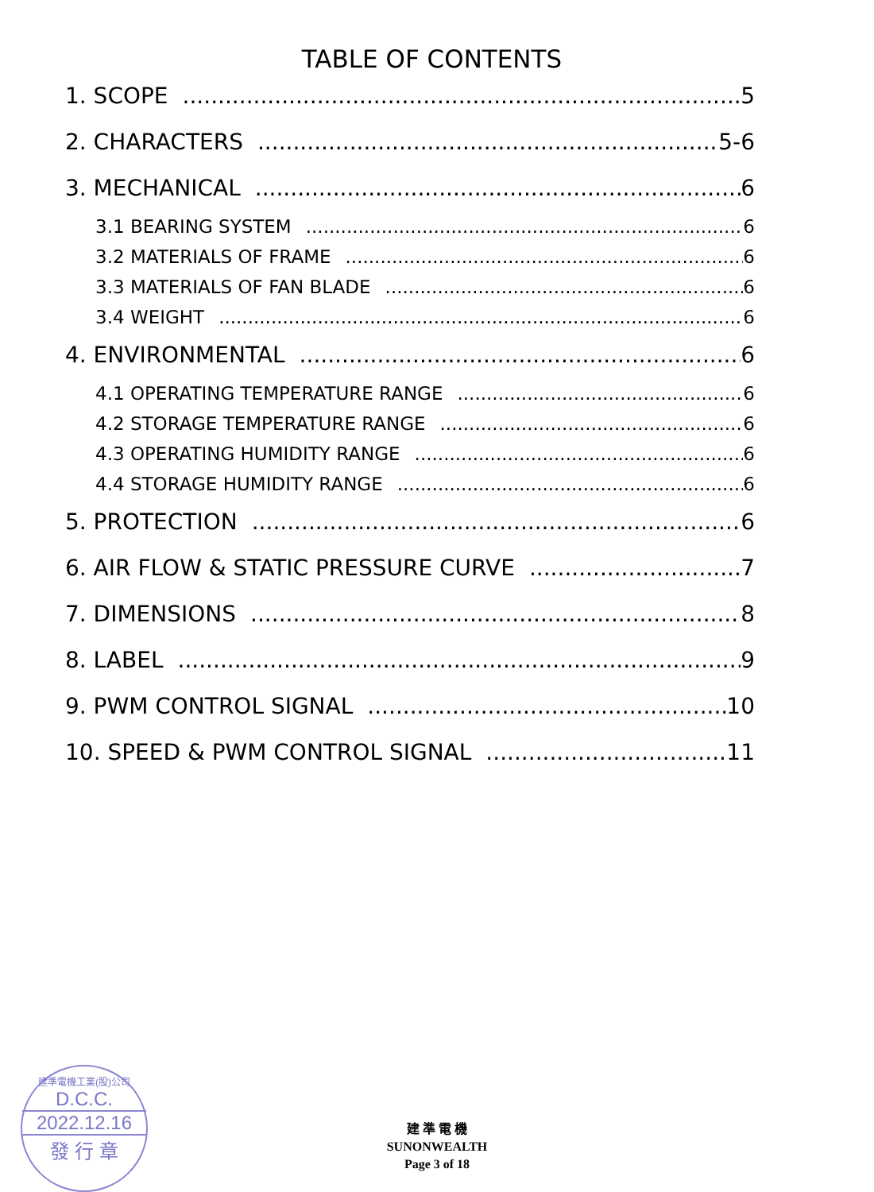TABLE OF CONTENTS
1. SCOPE 5
2. CHARACTERS 5-6
3. MECHANICAL 6
3.1 BEARING SYSTEM 6
3.2 MATERIALS OF FRAME 6
3.3 MATERIALS OF FAN BLADE 6
3.4 WEIGHT 6
4. ENVIRONMENTAL 6
4.1 OPERATING TEMPERATURE RANGE 6
4.2 STORAGE TEMPERATURE RANGE 6
4.3 OPERATING HUMIDITY RANGE 6
4.4 STORAGE HUMIDITY RANGE 6
5. PROTECTION 6
6. AIR FLOW & STATIC PRESSURE CURVE 7
7. DIMENSIONS 8
8. LABEL 9
9. PWM CONTROL SIGNAL 10
10. SPEED & PWM CONTROL SIGNAL 11
建準電機工業(股)公司
D.C.C.
2022.12.16
發 行 章
建 準 電 機
SUNONWEALTH
Page 3 of 18